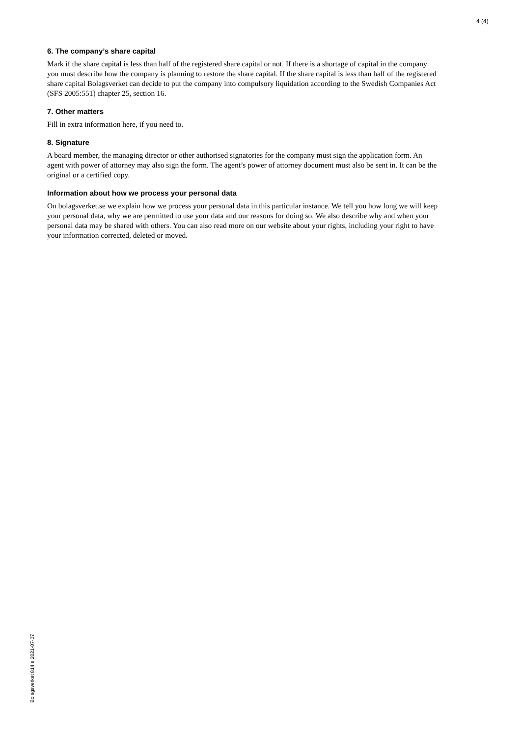4 (4)
6. The company’s share capital
Mark if the share capital is less than half of the registered share capital or not. If there is a shortage of capital in the company you must describe how the company is planning to restore the share capital. If the share capital is less than half of the registered share capital Bolagsverket can decide to put the company into compulsory liquidation according to the Swedish Companies Act (SFS 2005:551) chapter 25, section 16.
7. Other matters
Fill in extra information here, if you need to.
8. Signature
A board member, the managing director or other authorised signatories for the company must sign the application form. An agent with power of attorney may also sign the form. The agent’s power of attorney document must also be sent in. It can be the original or a certified copy.
Information about how we process your personal data
On bolagsverket.se we explain how we process your personal data in this particular instance. We tell you how long we will keep your personal data, why we are permitted to use your data and our reasons for doing so. We also describe why and when your personal data may be shared with others. You can also read more on our website about your rights, including your right to have your information corrected, deleted or moved.
Bolagsverket 814 e 2021-07-07